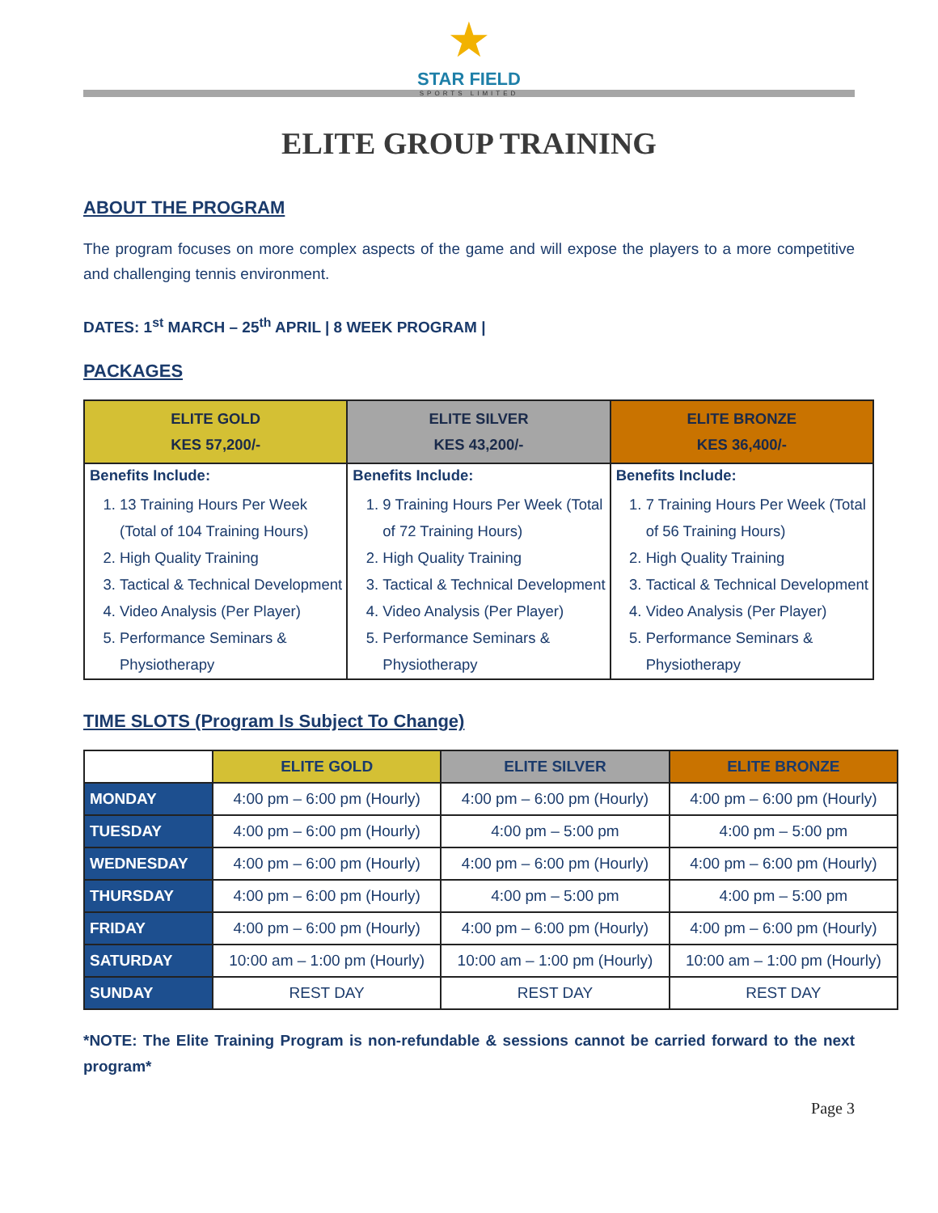★
STAR FIELD
SPORTS LIMITED
ELITE GROUP TRAINING
ABOUT THE PROGRAM
The program focuses on more complex aspects of the game and will expose the players to a more competitive and challenging tennis environment.
DATES: 1<sup>st</sup> MARCH – 25<sup>th</sup> APRIL | 8 WEEK PROGRAM |
PACKAGES
| ELITE GOLD KES 57,200/- | ELITE SILVER KES 43,200/- | ELITE BRONZE KES 36,400/- |
| --- | --- | --- |
| Benefits Include: 1. 13 Training Hours Per Week (Total of 104 Training Hours) 2. High Quality Training 3. Tactical & Technical Development 4. Video Analysis (Per Player) 5. Performance Seminars & Physiotherapy | Benefits Include: 1. 9 Training Hours Per Week (Total of 72 Training Hours) 2. High Quality Training 3. Tactical & Technical Development 4. Video Analysis (Per Player) 5. Performance Seminars & Physiotherapy | Benefits Include: 1. 7 Training Hours Per Week (Total of 56 Training Hours) 2. High Quality Training 3. Tactical & Technical Development 4. Video Analysis (Per Player) 5. Performance Seminars & Physiotherapy |
TIME SLOTS (Program Is Subject To Change)
| | ELITE GOLD | ELITE SILVER | ELITE BRONZE |
| --- | --- | --- | --- |
| MONDAY | 4:00 pm – 6:00 pm (Hourly) | 4:00 pm – 6:00 pm (Hourly) | 4:00 pm – 6:00 pm (Hourly) |
| TUESDAY | 4:00 pm – 6:00 pm (Hourly) | 4:00 pm – 5:00 pm | 4:00 pm – 5:00 pm |
| WEDNESDAY | 4:00 pm – 6:00 pm (Hourly) | 4:00 pm – 6:00 pm (Hourly) | 4:00 pm – 6:00 pm (Hourly) |
| THURSDAY | 4:00 pm – 6:00 pm (Hourly) | 4:00 pm – 5:00 pm | 4:00 pm – 5:00 pm |
| FRIDAY | 4:00 pm – 6:00 pm (Hourly) | 4:00 pm – 6:00 pm (Hourly) | 4:00 pm – 6:00 pm (Hourly) |
| SATURDAY | 10:00 am – 1:00 pm (Hourly) | 10:00 am – 1:00 pm (Hourly) | 10:00 am – 1:00 pm (Hourly) |
| SUNDAY | REST DAY | REST DAY | REST DAY |
*NOTE: The Elite Training Program is non-refundable & sessions cannot be carried forward to the next program*
Page 3